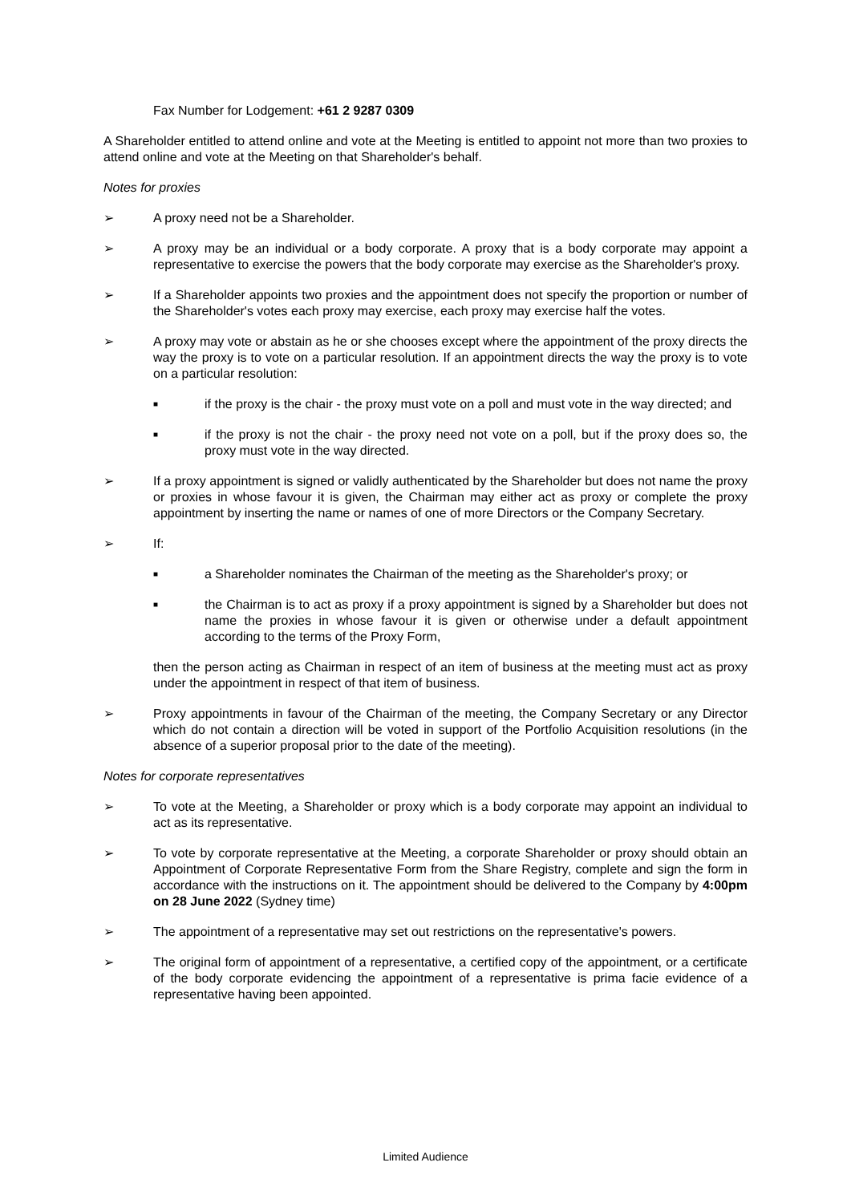Fax Number for Lodgement: +61 2 9287 0309
A Shareholder entitled to attend online and vote at the Meeting is entitled to appoint not more than two proxies to attend online and vote at the Meeting on that Shareholder's behalf.
Notes for proxies
➢ A proxy need not be a Shareholder.
➢ A proxy may be an individual or a body corporate. A proxy that is a body corporate may appoint a representative to exercise the powers that the body corporate may exercise as the Shareholder's proxy.
➢ If a Shareholder appoints two proxies and the appointment does not specify the proportion or number of the Shareholder's votes each proxy may exercise, each proxy may exercise half the votes.
➢ A proxy may vote or abstain as he or she chooses except where the appointment of the proxy directs the way the proxy is to vote on a particular resolution. If an appointment directs the way the proxy is to vote on a particular resolution:
■ if the proxy is the chair - the proxy must vote on a poll and must vote in the way directed; and
■ if the proxy is not the chair - the proxy need not vote on a poll, but if the proxy does so, the proxy must vote in the way directed.
➢ If a proxy appointment is signed or validly authenticated by the Shareholder but does not name the proxy or proxies in whose favour it is given, the Chairman may either act as proxy or complete the proxy appointment by inserting the name or names of one of more Directors or the Company Secretary.
➢ If:
■ a Shareholder nominates the Chairman of the meeting as the Shareholder's proxy; or
■ the Chairman is to act as proxy if a proxy appointment is signed by a Shareholder but does not name the proxies in whose favour it is given or otherwise under a default appointment according to the terms of the Proxy Form,
then the person acting as Chairman in respect of an item of business at the meeting must act as proxy under the appointment in respect of that item of business.
➢ Proxy appointments in favour of the Chairman of the meeting, the Company Secretary or any Director which do not contain a direction will be voted in support of the Portfolio Acquisition resolutions (in the absence of a superior proposal prior to the date of the meeting).
Notes for corporate representatives
➢ To vote at the Meeting, a Shareholder or proxy which is a body corporate may appoint an individual to act as its representative.
➢ To vote by corporate representative at the Meeting, a corporate Shareholder or proxy should obtain an Appointment of Corporate Representative Form from the Share Registry, complete and sign the form in accordance with the instructions on it. The appointment should be delivered to the Company by 4:00pm on 28 June 2022 (Sydney time)
➢ The appointment of a representative may set out restrictions on the representative's powers.
➢ The original form of appointment of a representative, a certified copy of the appointment, or a certificate of the body corporate evidencing the appointment of a representative is prima facie evidence of a representative having been appointed.
Limited Audience